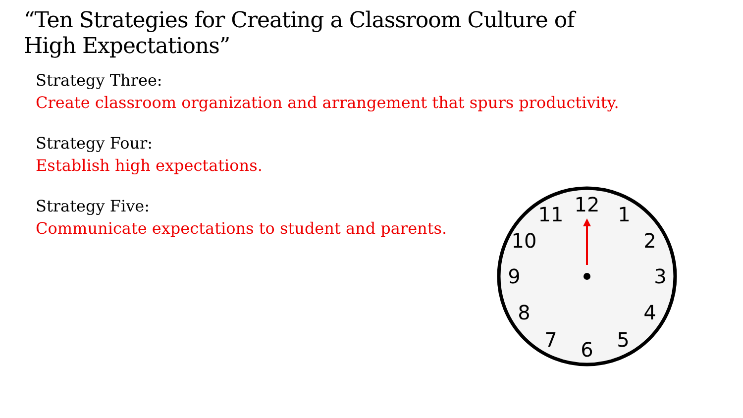“Ten Strategies for Creating a Classroom Culture of High Expectations”
Strategy Three:
Create classroom organization and arrangement that spurs productivity.
Strategy Four:
Establish high expectations.
Strategy Five:
Communicate expectations to student and parents.
12
1
2
3
4
5
6
7
8
9
10
11